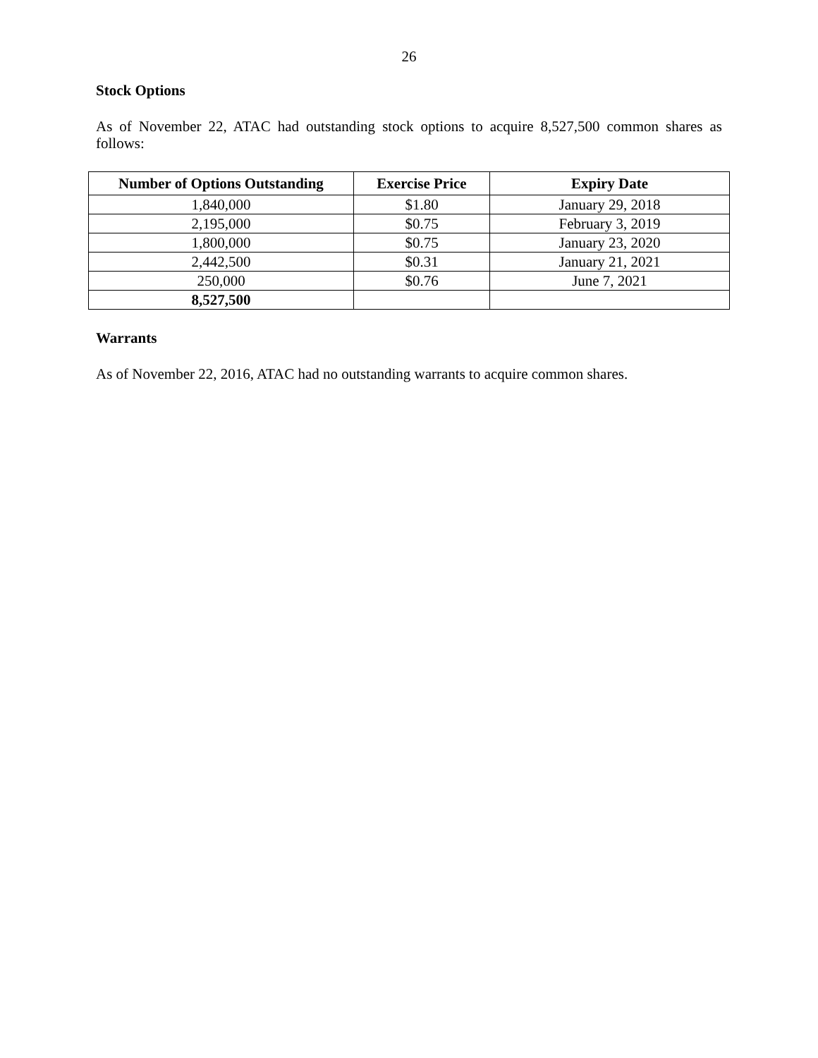26
Stock Options
As of November 22, ATAC had outstanding stock options to acquire 8,527,500 common shares as follows:
| Number of Options Outstanding | Exercise Price | Expiry Date |
| --- | --- | --- |
| 1,840,000 | $1.80 | January 29, 2018 |
| 2,195,000 | $0.75 | February 3, 2019 |
| 1,800,000 | $0.75 | January 23, 2020 |
| 2,442,500 | $0.31 | January 21, 2021 |
| 250,000 | $0.76 | June 7, 2021 |
| 8,527,500 | | |
Warrants
As of November 22, 2016, ATAC had no outstanding warrants to acquire common shares.